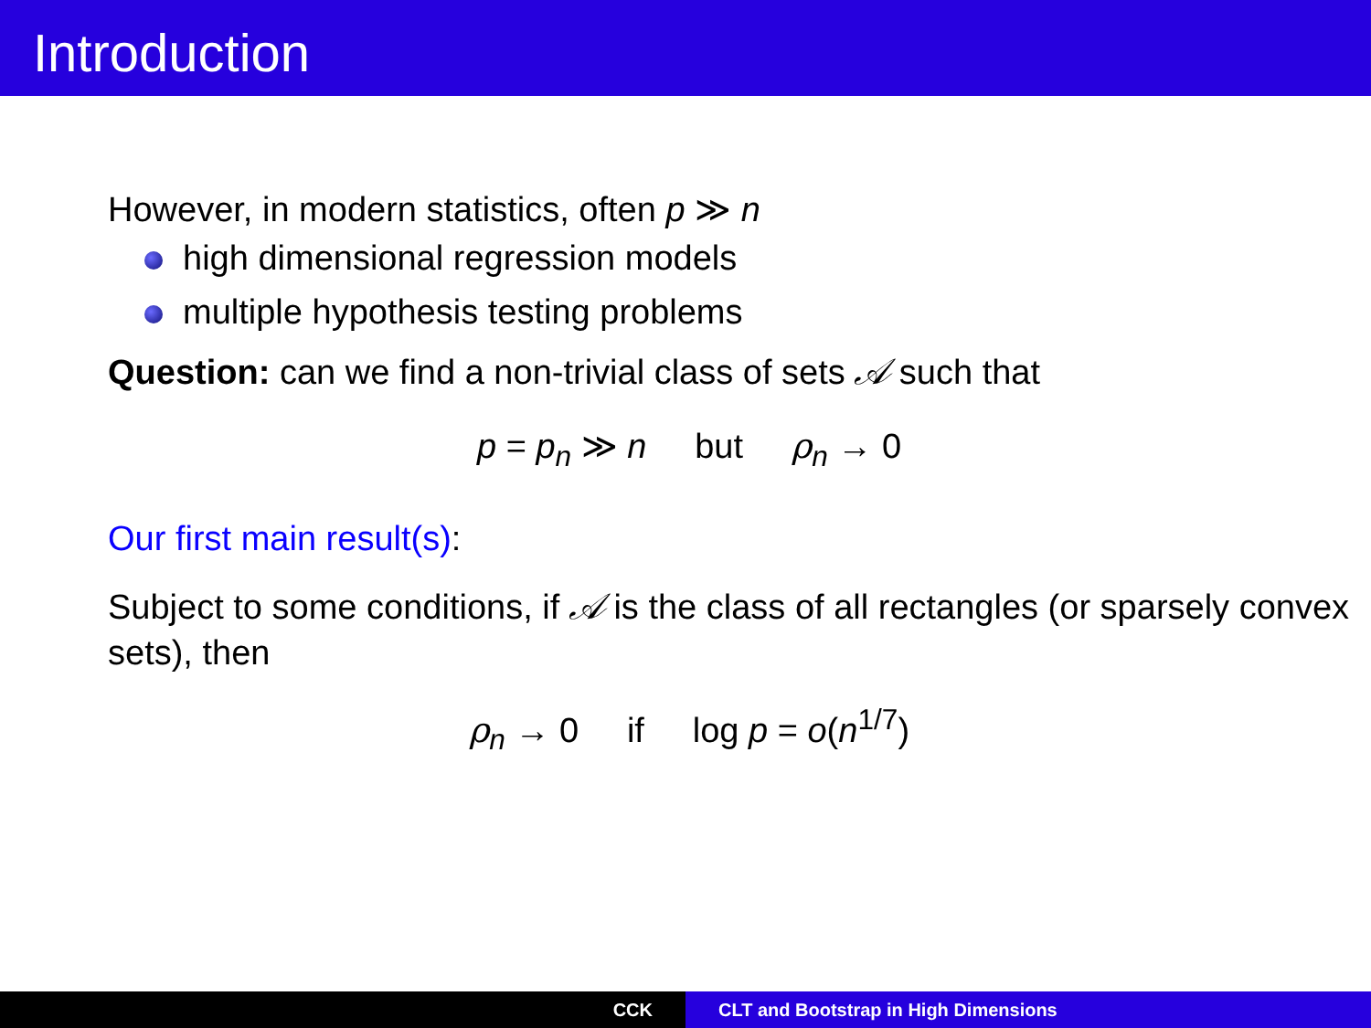Introduction
However, in modern statistics, often p ≫ n
high dimensional regression models
multiple hypothesis testing problems
Question: can we find a non-trivial class of sets 𝒜 such that
p = p<sub>n</sub> ≫ n but ρ<sub>n</sub> → 0
Our first main result(s):
Subject to some conditions, if 𝒜 is the class of all rectangles (or sparsely convex sets), then
ρ<sub>n</sub> → 0 if log p = o(n<sup>1/7</sup>)
CCK CLT and Bootstrap in High Dimensions